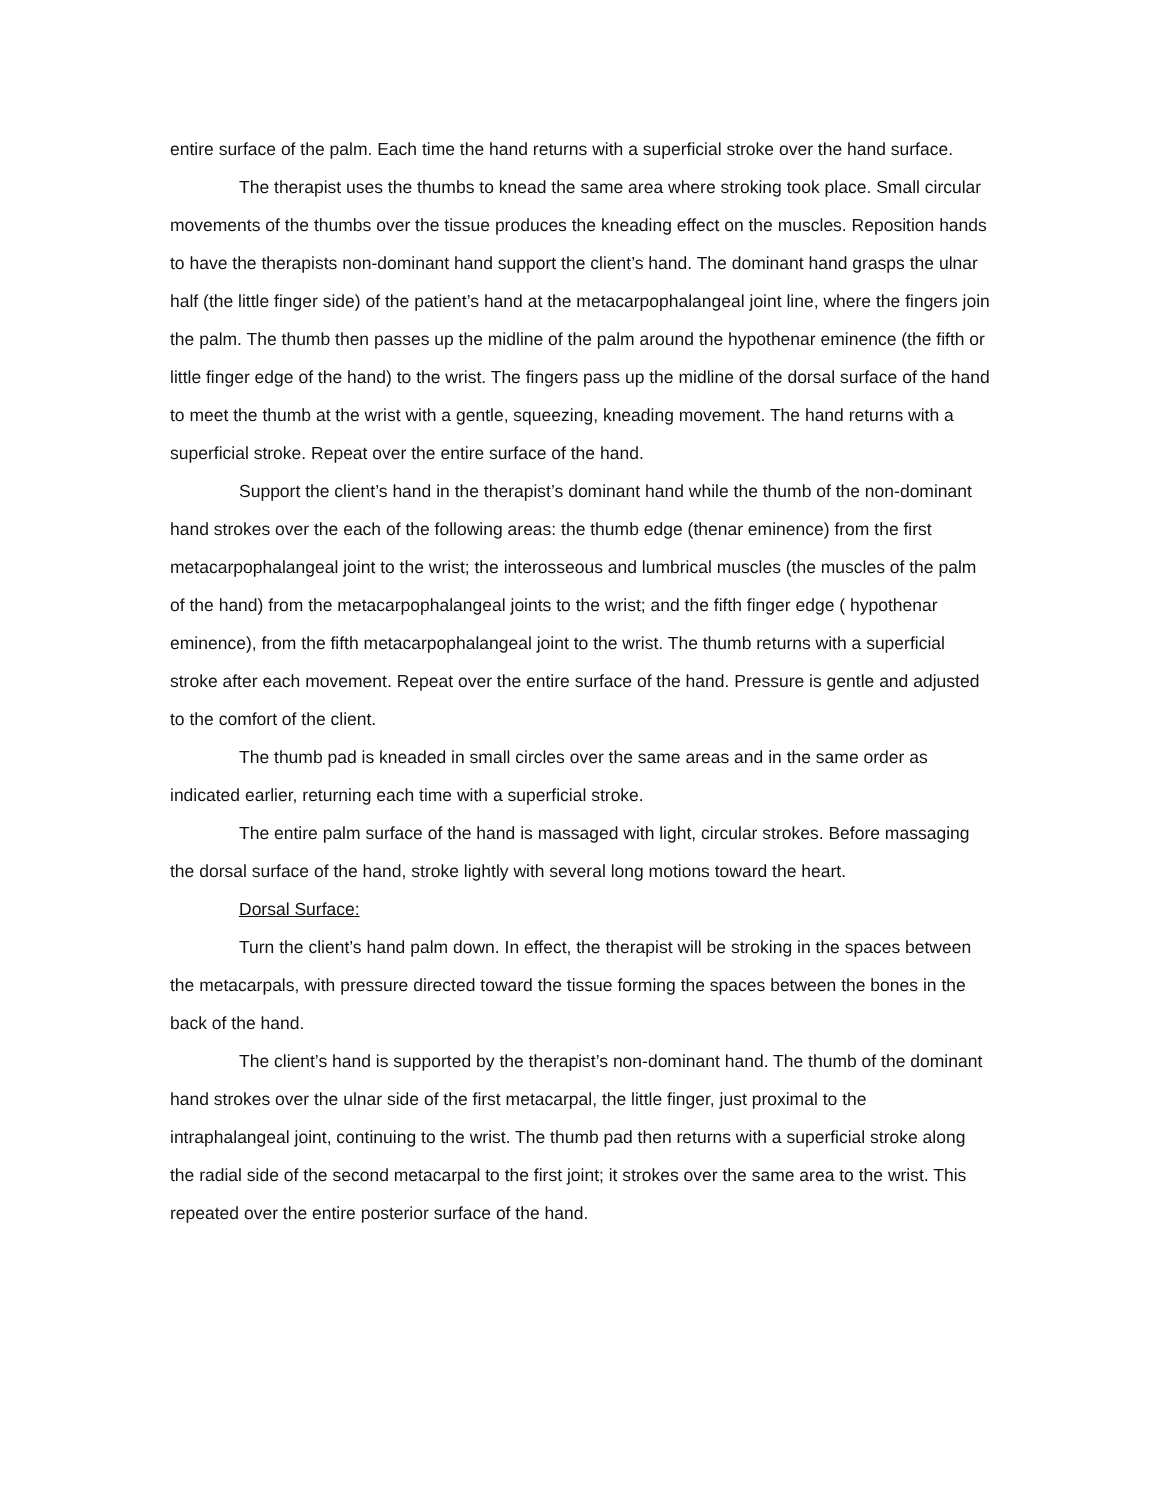entire surface of the palm. Each time the hand returns with a superficial stroke over the hand surface.
The therapist uses the thumbs to knead the same area where stroking took place. Small circular movements of the thumbs over the tissue produces the kneading effect on the muscles. Reposition hands to have the therapists non-dominant hand support the client’s hand. The dominant hand grasps the ulnar half (the little finger side) of the patient’s hand at the metacarpophalangeal joint line, where the fingers join the palm. The thumb then passes up the midline of the palm around the hypothenar eminence (the fifth or little finger edge of the hand) to the wrist. The fingers pass up the midline of the dorsal surface of the hand to meet the thumb at the wrist with a gentle, squeezing, kneading movement. The hand returns with a superficial stroke. Repeat over the entire surface of the hand.
Support the client’s hand in the therapist’s dominant hand while the thumb of the non-dominant hand strokes over the each of the following areas: the thumb edge (thenar eminence) from the first metacarpophalangeal joint to the wrist; the interosseous and lumbrical muscles (the muscles of the palm of the hand) from the metacarpophalangeal joints to the wrist; and the fifth finger edge ( hypothenar eminence), from the fifth metacarpophalangeal joint to the wrist. The thumb returns with a superficial stroke after each movement. Repeat over the entire surface of the hand. Pressure is gentle and adjusted to the comfort of the client.
The thumb pad is kneaded in small circles over the same areas and in the same order as indicated earlier, returning each time with a superficial stroke.
The entire palm surface of the hand is massaged with light, circular strokes. Before massaging the dorsal surface of the hand, stroke lightly with several long motions toward the heart.
Dorsal Surface:
Turn the client’s hand palm down. In effect, the therapist will be stroking in the spaces between the metacarpals, with pressure directed toward the tissue forming the spaces between the bones in the back of the hand.
The client’s hand is supported by the therapist’s non-dominant hand. The thumb of the dominant hand strokes over the ulnar side of the first metacarpal, the little finger, just proximal to the intraphalangeal joint, continuing to the wrist. The thumb pad then returns with a superficial stroke along the radial side of the second metacarpal to the first joint; it strokes over the same area to the wrist. This repeated over the entire posterior surface of the hand.